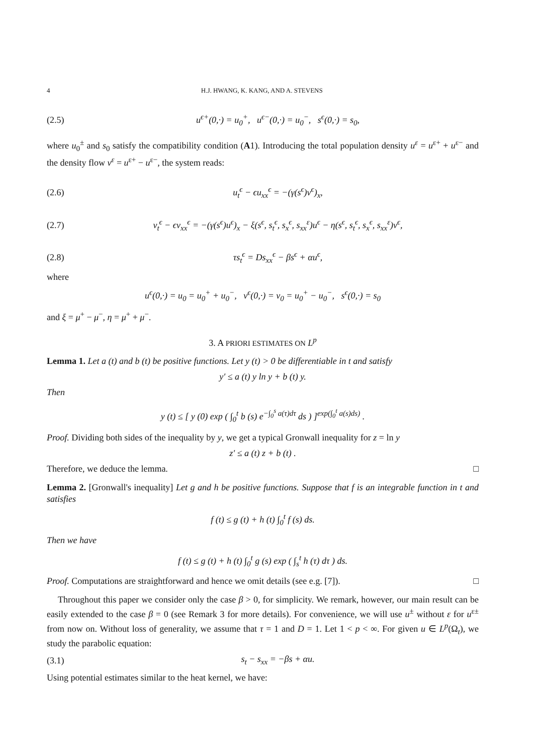4 H.J. HWANG, K. KANG, AND A. STEVENS
(2.5) u<sup>ϵ+</sup>(0,·) = u<sub>0</sub><sup>+</sup>, u<sup>ϵ−</sup>(0,·) = u<sub>0</sub><sup>−</sup>, s<sup>ϵ</sup>(0,·) = s<sub>0</sub>,
where u<sub>0</sub><sup>±</sup> and s<sub>0</sub> satisfy the compatibility condition (A1). Introducing the total population density u<sup>ε</sup> = u<sup>ε+</sup> + u<sup>ε−</sup> and the density flow v<sup>ε</sup> = u<sup>ε+</sup> − u<sup>ε−</sup>, the system reads:
(2.6) u<sub>t</sub><sup>ϵ</sup> − ϵu<sub>xx</sub><sup>ϵ</sup> = −(γ(s<sup>ϵ</sup>)v<sup>ϵ</sup>)<sub>x</sub>,
(2.7) v<sub>t</sub><sup>ϵ</sup> − ϵv<sub>xx</sub><sup>ϵ</sup> = −(γ(s<sup>ϵ</sup>)u<sup>ϵ</sup>)<sub>x</sub> − ξ(s<sup>ϵ</sup>, s<sub>t</sub><sup>ϵ</sup>, s<sub>x</sub><sup>ϵ</sup>, s<sub>xx</sub><sup>ε</sup>)u<sup>ϵ</sup> − η(s<sup>ϵ</sup>, s<sub>t</sub><sup>ϵ</sup>, s<sub>x</sub><sup>ϵ</sup>, s<sub>xx</sub><sup>ε</sup>)v<sup>ϵ</sup>,
(2.8) τs<sub>t</sub><sup>ϵ</sup> = Ds<sub>xx</sub><sup>ϵ</sup> − βs<sup>ϵ</sup> + αu<sup>ϵ</sup>,
where
u<sup>ϵ</sup>(0,·) = u<sub>0</sub> = u<sub>0</sub><sup>+</sup> + u<sub>0</sub><sup>−</sup>, v<sup>ϵ</sup>(0,·) = v<sub>0</sub> = u<sub>0</sub><sup>+</sup> − u<sub>0</sub><sup>−</sup>, s<sup>ϵ</sup>(0,·) = s<sub>0</sub>
and ξ = μ<sup>+</sup> − μ<sup>−</sup>, η = μ<sup>+</sup> + μ<sup>−</sup>.
3. A PRIORI ESTIMATES ON L<sup>p</sup>
Lemma 1. Let a (t) and b (t) be positive functions. Let y (t) > 0 be differentiable in t and satisfy
y′ ≤ a (t) y ln y + b (t) y.
Then
y (t) ≤ [ y (0) exp ( ∫<sub>0</sub><sup>t</sup> b (s) e<sup>−∫<sub>0</sub><sup>s</sup> a(τ)dτ</sup> ds ) ]<sup>exp(∫<sub>0</sub><sup>t</sup> a(s)ds)</sup> .
Proof. Dividing both sides of the inequality by y, we get a typical Gronwall inequality for z = ln y
z′ ≤ a (t) z + b (t) .
Therefore, we deduce the lemma. □
Lemma 2. [Gronwall's inequality] Let g and h be positive functions. Suppose that f is an integrable function in t and satisfies
f (t) ≤ g (t) + h (t) ∫<sub>0</sub><sup>t</sup> f (s) ds.
Then we have
f (t) ≤ g (t) + h (t) ∫<sub>0</sub><sup>t</sup> g (s) exp ( ∫<sub>s</sub><sup>t</sup> h (τ) dτ ) ds.
Proof. Computations are straightforward and hence we omit details (see e.g. [7]). □
Throughout this paper we consider only the case β > 0, for simplicity. We remark, however, our main result can be easily extended to the case β = 0 (see Remark 3 for more details). For convenience, we will use u<sup>±</sup> without ε for u<sup>ε±</sup> from now on. Without loss of generality, we assume that τ = 1 and D = 1. Let 1 < p < ∞. For given u ∈ L<sup>p</sup>(Ω<sub>t</sub>), we study the parabolic equation:
(3.1) s<sub>t</sub> − s<sub>xx</sub> = −βs + αu.
Using potential estimates similar to the heat kernel, we have: